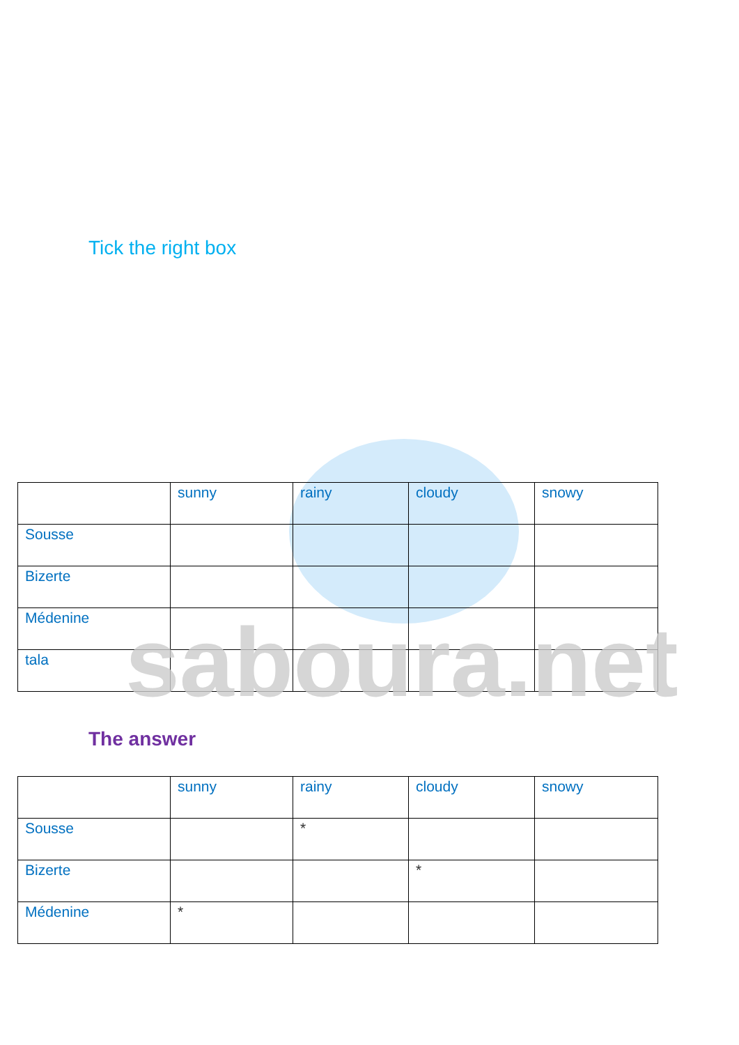Tick the right box
| | sunny | rainy | cloudy | snowy |
| Sousse | | | | |
| Bizerte | | | | |
| Médenine | | | | |
| tala | | | | |
saboura.net
The answer
| | sunny | rainy | cloudy | snowy |
| Sousse | | * | | |
| Bizerte | | | * | |
| Médenine | * | | | |